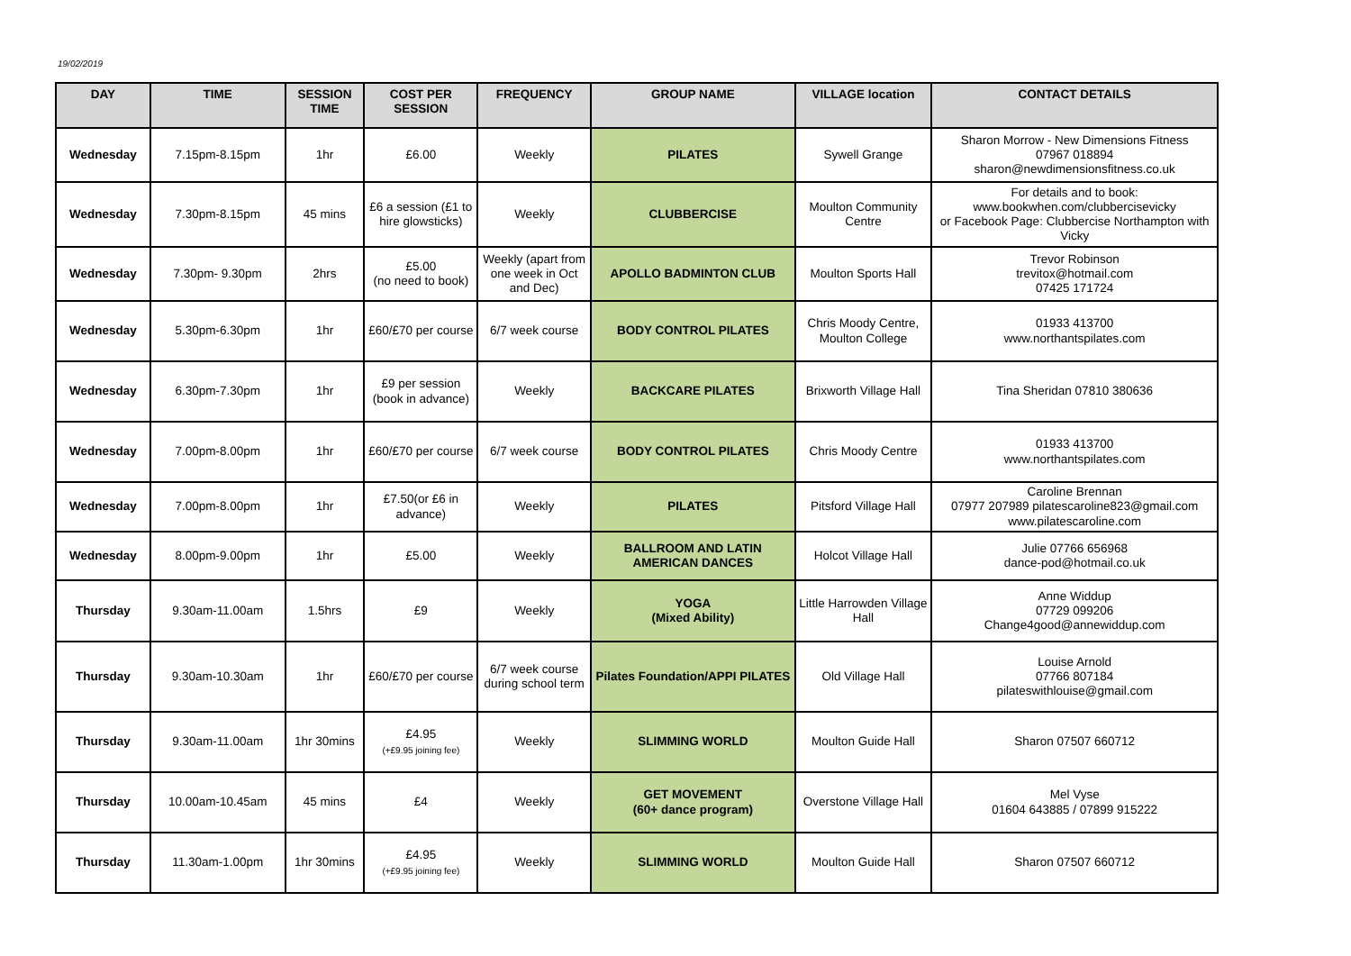19/02/2019
| DAY | TIME | SESSION TIME | COST PER SESSION | FREQUENCY | GROUP NAME | VILLAGE location | CONTACT DETAILS |
| --- | --- | --- | --- | --- | --- | --- | --- |
| Wednesday | 7.15pm-8.15pm | 1hr | £6.00 | Weekly | PILATES | Sywell Grange | Sharon Morrow - New Dimensions Fitness 07967 018894 sharon@newdimensionsfitness.co.uk |
| Wednesday | 7.30pm-8.15pm | 45 mins | £6 a session (£1 to hire glowsticks) | Weekly | CLUBBERCISE | Moulton Community Centre | For details and to book: www.bookwhen.com/clubbercisevicky or Facebook Page: Clubbercise Northampton with Vicky |
| Wednesday | 7.30pm- 9.30pm | 2hrs | £5.00 (no need to book) | Weekly (apart from one week in Oct and Dec) | APOLLO BADMINTON CLUB | Moulton Sports Hall | Trevor Robinson trevitox@hotmail.com 07425 171724 |
| Wednesday | 5.30pm-6.30pm | 1hr | £60/£70 per course | 6/7 week course | BODY CONTROL PILATES | Chris Moody Centre, Moulton College | 01933 413700 www.northantspilates.com |
| Wednesday | 6.30pm-7.30pm | 1hr | £9 per session (book in advance) | Weekly | BACKCARE PILATES | Brixworth Village Hall | Tina Sheridan 07810 380636 |
| Wednesday | 7.00pm-8.00pm | 1hr | £60/£70 per course | 6/7 week course | BODY CONTROL PILATES | Chris Moody Centre | 01933 413700 www.northantspilates.com |
| Wednesday | 7.00pm-8.00pm | 1hr | £7.50(or £6 in advance) | Weekly | PILATES | Pitsford Village Hall | Caroline Brennan 07977 207989 pilatescaroline823@gmail.com www.pilatescaroline.com |
| Wednesday | 8.00pm-9.00pm | 1hr | £5.00 | Weekly | BALLROOM AND LATIN AMERICAN DANCES | Holcot Village Hall | Julie 07766 656968 dance-pod@hotmail.co.uk |
| Thursday | 9.30am-11.00am | 1.5hrs | £9 | Weekly | YOGA (Mixed Ability) | Little Harrowden Village Hall | Anne Widdup 07729 099206 Change4good@annewiddup.com |
| Thursday | 9.30am-10.30am | 1hr | £60/£70 per course | 6/7 week course during school term | Pilates Foundation/APPI PILATES | Old Village Hall | Louise Arnold 07766 807184 pilateswithlouise@gmail.com |
| Thursday | 9.30am-11.00am | 1hr 30mins | £4.95 (+£9.95 joining fee) | Weekly | SLIMMING WORLD | Moulton Guide Hall | Sharon 07507 660712 |
| Thursday | 10.00am-10.45am | 45 mins | £4 | Weekly | GET MOVEMENT (60+ dance program) | Overstone Village Hall | Mel Vyse 01604 643885 / 07899 915222 |
| Thursday | 11.30am-1.00pm | 1hr 30mins | £4.95 (+£9.95 joining fee) | Weekly | SLIMMING WORLD | Moulton Guide Hall | Sharon 07507 660712 |